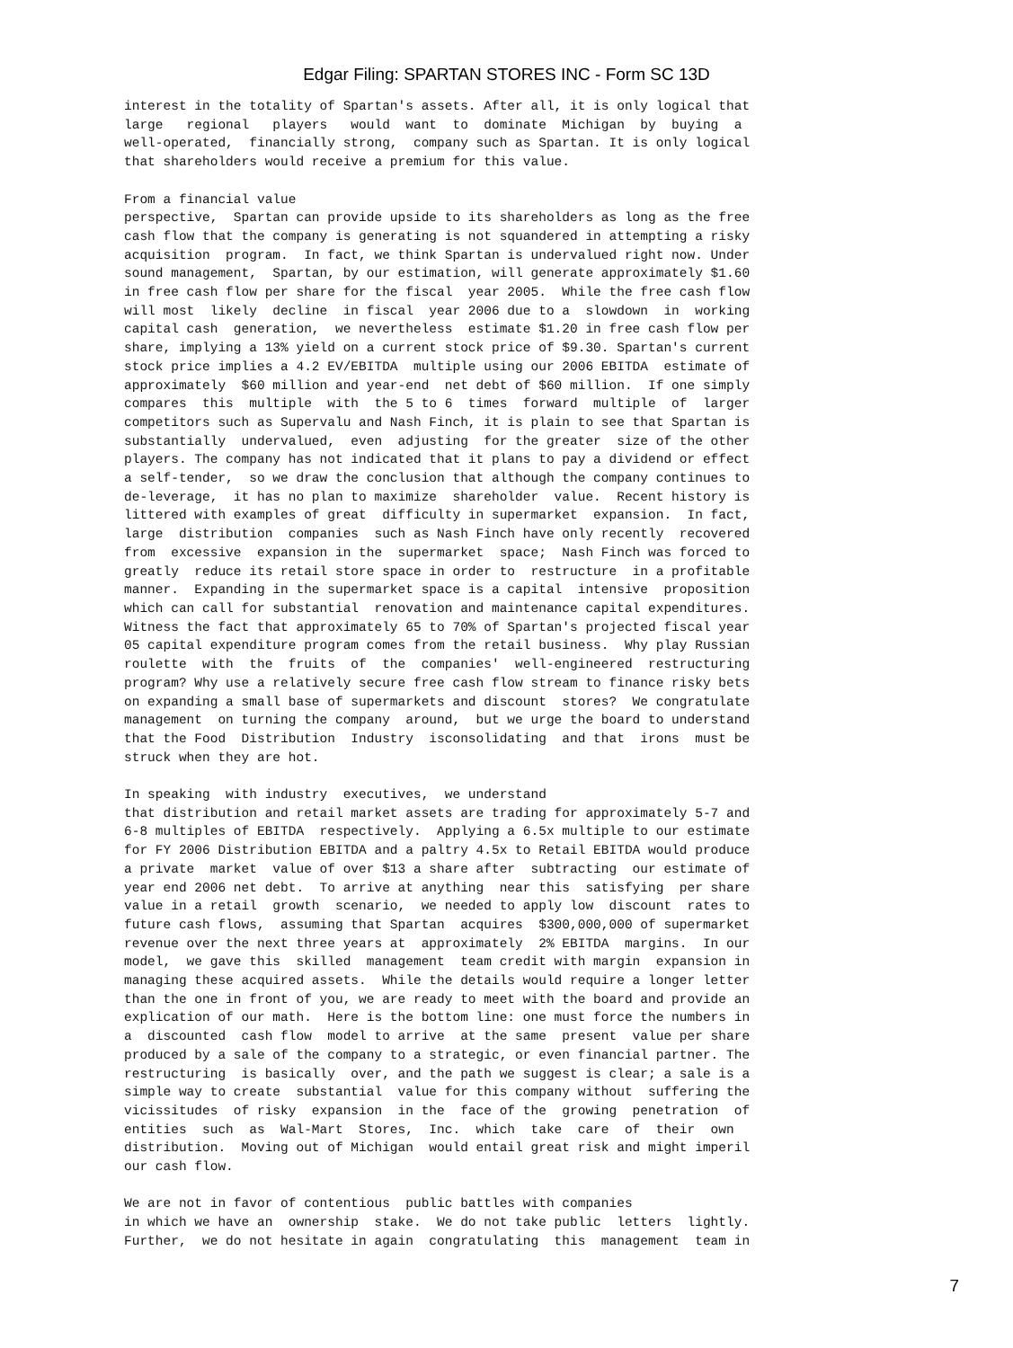Edgar Filing: SPARTAN STORES INC - Form SC 13D
interest in the totality of Spartan's assets. After all, it is only logical that large regional players would want to dominate Michigan by buying a well-operated, financially strong, company such as Spartan. It is only logical that shareholders would receive a premium for this value. From a financial value perspective, Spartan can provide upside to its shareholders as long as the free cash flow that the company is generating is not squandered in attempting a risky acquisition program. In fact, we think Spartan is undervalued right now. Under sound management, Spartan, by our estimation, will generate approximately $1.60 in free cash flow per share for the fiscal year 2005. While the free cash flow will most likely decline in fiscal year 2006 due to a slowdown in working capital cash generation, we nevertheless estimate $1.20 in free cash flow per share, implying a 13% yield on a current stock price of $9.30. Spartan's current stock price implies a 4.2 EV/EBITDA multiple using our 2006 EBITDA estimate of approximately $60 million and year-end net debt of $60 million. If one simply compares this multiple with the 5 to 6 times forward multiple of larger competitors such as Supervalu and Nash Finch, it is plain to see that Spartan is substantially undervalued, even adjusting for the greater size of the other players. The company has not indicated that it plans to pay a dividend or effect a self-tender, so we draw the conclusion that although the company continues to de-leverage, it has no plan to maximize shareholder value. Recent history is littered with examples of great difficulty in supermarket expansion. In fact, large distribution companies such as Nash Finch have only recently recovered from excessive expansion in the supermarket space; Nash Finch was forced to greatly reduce its retail store space in order to restructure in a profitable manner. Expanding in the supermarket space is a capital intensive proposition which can call for substantial renovation and maintenance capital expenditures. Witness the fact that approximately 65 to 70% of Spartan's projected fiscal year 05 capital expenditure program comes from the retail business. Why play Russian roulette with the fruits of the companies' well-engineered restructuring program? Why use a relatively secure free cash flow stream to finance risky bets on expanding a small base of supermarkets and discount stores? We congratulate management on turning the company around, but we urge the board to understand that the Food Distribution Industry isconsolidating and that irons must be struck when they are hot. In speaking with industry executives, we understand that distribution and retail market assets are trading for approximately 5-7 and 6-8 multiples of EBITDA respectively. Applying a 6.5x multiple to our estimate for FY 2006 Distribution EBITDA and a paltry 4.5x to Retail EBITDA would produce a private market value of over $13 a share after subtracting our estimate of year end 2006 net debt. To arrive at anything near this satisfying per share value in a retail growth scenario, we needed to apply low discount rates to future cash flows, assuming that Spartan acquires $300,000,000 of supermarket revenue over the next three years at approximately 2% EBITDA margins. In our model, we gave this skilled management team credit with margin expansion in managing these acquired assets. While the details would require a longer letter than the one in front of you, we are ready to meet with the board and provide an explication of our math. Here is the bottom line: one must force the numbers in a discounted cash flow model to arrive at the same present value per share produced by a sale of the company to a strategic, or even financial partner. The restructuring is basically over, and the path we suggest is clear; a sale is a simple way to create substantial value for this company without suffering the vicissitudes of risky expansion in the face of the growing penetration of entities such as Wal-Mart Stores, Inc. which take care of their own distribution. Moving out of Michigan would entail great risk and might imperil our cash flow. We are not in favor of contentious public battles with companies in which we have an ownership stake. We do not take public letters lightly. Further, we do not hesitate in again congratulating this management team in
7